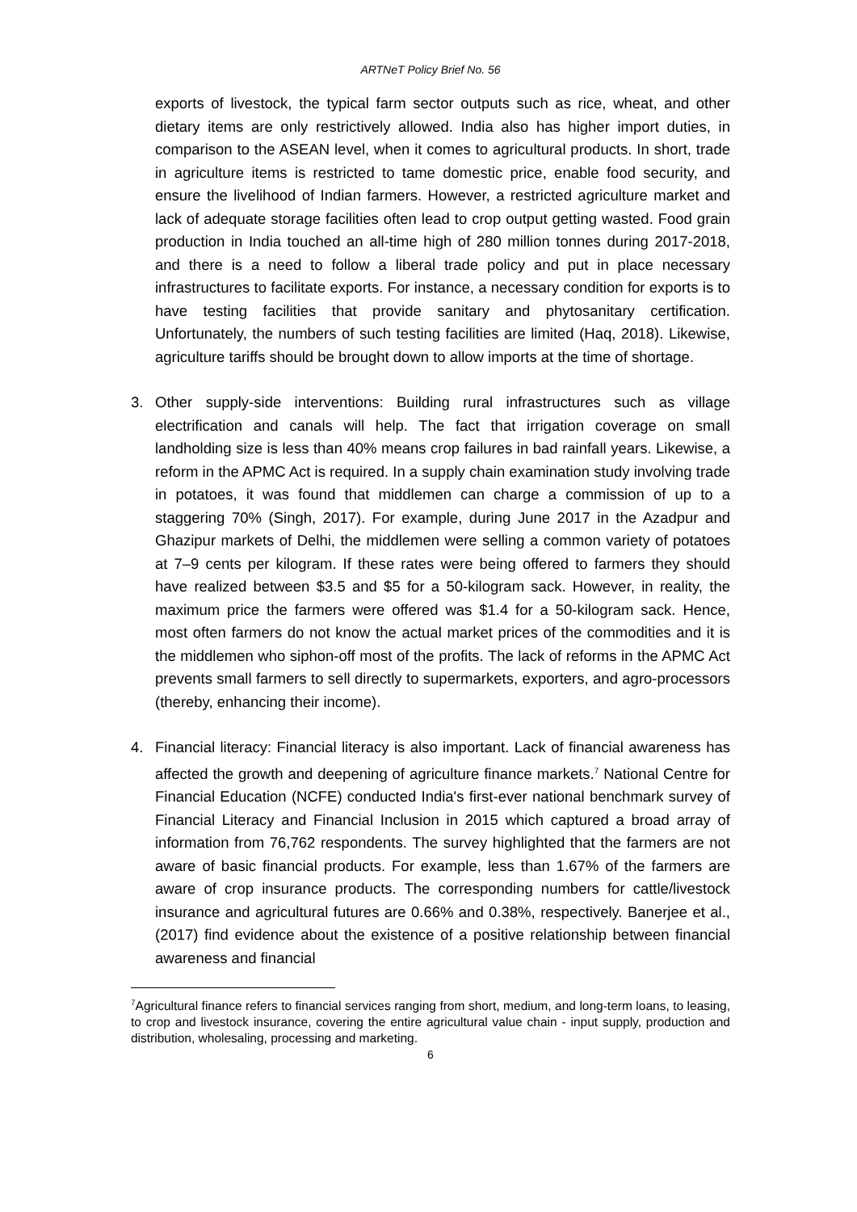ARTNeT Policy Brief No. 56
exports of livestock, the typical farm sector outputs such as rice, wheat, and other dietary items are only restrictively allowed. India also has higher import duties, in comparison to the ASEAN level, when it comes to agricultural products. In short, trade in agriculture items is restricted to tame domestic price, enable food security, and ensure the livelihood of Indian farmers. However, a restricted agriculture market and lack of adequate storage facilities often lead to crop output getting wasted. Food grain production in India touched an all-time high of 280 million tonnes during 2017-2018, and there is a need to follow a liberal trade policy and put in place necessary infrastructures to facilitate exports. For instance, a necessary condition for exports is to have testing facilities that provide sanitary and phytosanitary certification. Unfortunately, the numbers of such testing facilities are limited (Haq, 2018). Likewise, agriculture tariffs should be brought down to allow imports at the time of shortage.
3. Other supply-side interventions: Building rural infrastructures such as village electrification and canals will help. The fact that irrigation coverage on small landholding size is less than 40% means crop failures in bad rainfall years. Likewise, a reform in the APMC Act is required. In a supply chain examination study involving trade in potatoes, it was found that middlemen can charge a commission of up to a staggering 70% (Singh, 2017). For example, during June 2017 in the Azadpur and Ghazipur markets of Delhi, the middlemen were selling a common variety of potatoes at 7–9 cents per kilogram. If these rates were being offered to farmers they should have realized between $3.5 and $5 for a 50-kilogram sack. However, in reality, the maximum price the farmers were offered was $1.4 for a 50-kilogram sack. Hence, most often farmers do not know the actual market prices of the commodities and it is the middlemen who siphon-off most of the profits. The lack of reforms in the APMC Act prevents small farmers to sell directly to supermarkets, exporters, and agro-processors (thereby, enhancing their income).
4. Financial literacy: Financial literacy is also important. Lack of financial awareness has affected the growth and deepening of agriculture finance markets.<sup>7</sup> National Centre for Financial Education (NCFE) conducted India's first-ever national benchmark survey of Financial Literacy and Financial Inclusion in 2015 which captured a broad array of information from 76,762 respondents. The survey highlighted that the farmers are not aware of basic financial products. For example, less than 1.67% of the farmers are aware of crop insurance products. The corresponding numbers for cattle/livestock insurance and agricultural futures are 0.66% and 0.38%, respectively. Banerjee et al., (2017) find evidence about the existence of a positive relationship between financial awareness and financial
<sup>7</sup> Agricultural finance refers to financial services ranging from short, medium, and long-term loans, to leasing, to crop and livestock insurance, covering the entire agricultural value chain - input supply, production and distribution, wholesaling, processing and marketing.
6